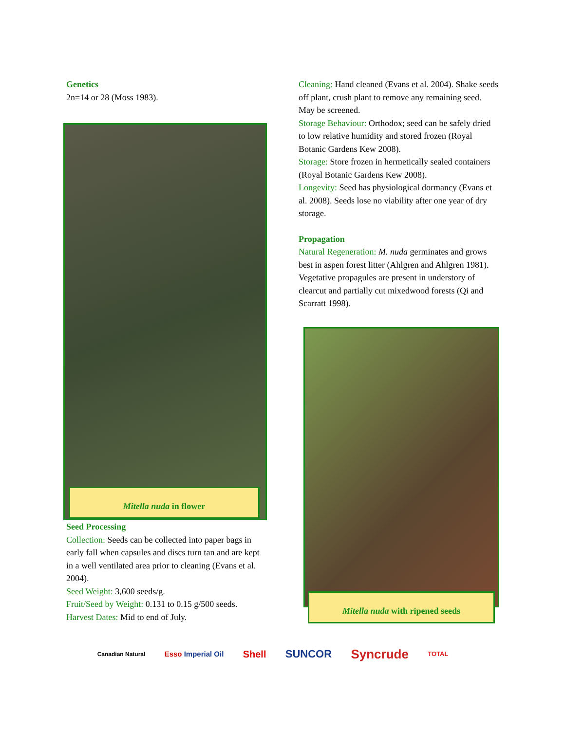Genetics
2n=14 or 28 (Moss 1983).
Mitella nuda in flower
Seed Processing
Collection: Seeds can be collected into paper bags in early fall when capsules and discs turn tan and are kept in a well ventilated area prior to cleaning (Evans et al. 2004).
Seed Weight: 3,600 seeds/g.
Fruit/Seed by Weight: 0.131 to 0.15 g/500 seeds.
Harvest Dates: Mid to end of July.
Cleaning: Hand cleaned (Evans et al. 2004). Shake seeds off plant, crush plant to remove any remaining seed. May be screened.
Storage Behaviour: Orthodox; seed can be safely dried to low relative humidity and stored frozen (Royal Botanic Gardens Kew 2008).
Storage: Store frozen in hermetically sealed containers (Royal Botanic Gardens Kew 2008).
Longevity: Seed has physiological dormancy (Evans et al. 2008). Seeds lose no viability after one year of dry storage.
Propagation
Natural Regeneration: M. nuda germinates and grows best in aspen forest litter (Ahlgren and Ahlgren 1981).
Vegetative propagules are present in understory of clearcut and partially cut mixedwood forests (Qi and Scarratt 1998).
Mitella nuda with ripened seeds
Canadian Natural Esso Imperial Oil Shell SUNCOR Syncrude TOTAL